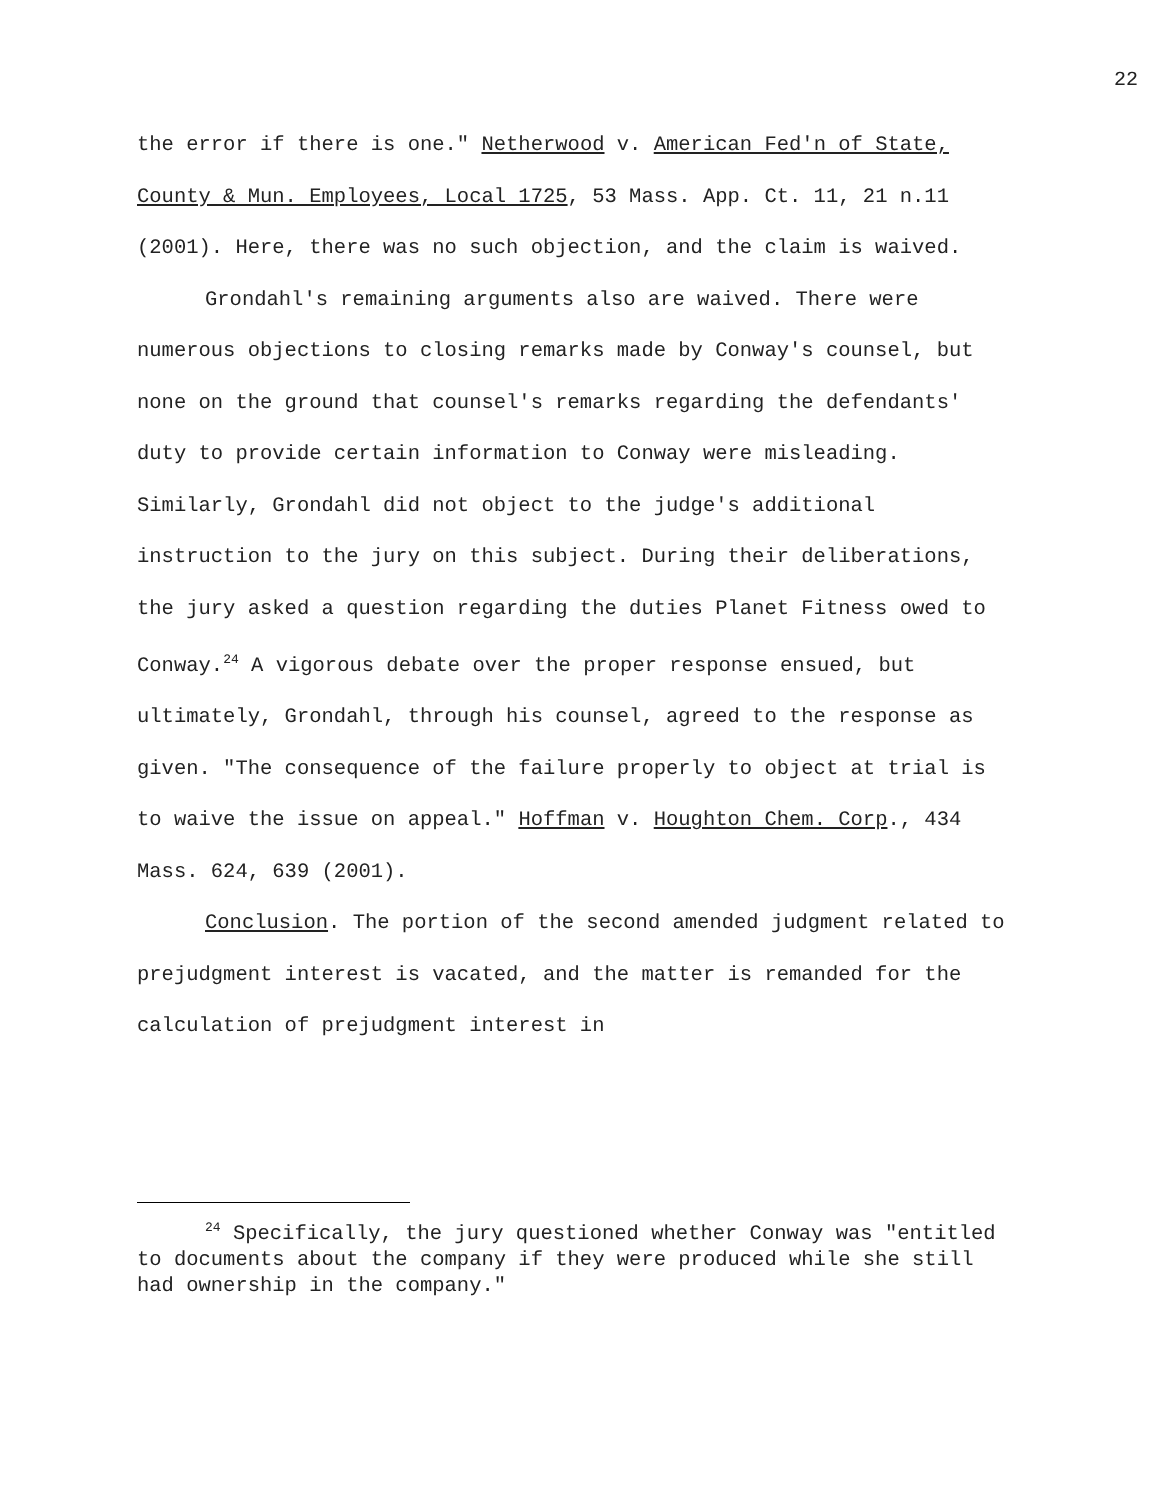22
the error if there is one." Netherwood v. American Fed'n of State, County & Mun. Employees, Local 1725, 53 Mass. App. Ct. 11, 21 n.11 (2001). Here, there was no such objection, and the claim is waived.
Grondahl's remaining arguments also are waived. There were numerous objections to closing remarks made by Conway's counsel, but none on the ground that counsel's remarks regarding the defendants' duty to provide certain information to Conway were misleading. Similarly, Grondahl did not object to the judge's additional instruction to the jury on this subject. During their deliberations, the jury asked a question regarding the duties Planet Fitness owed to Conway.<sup>24</sup> A vigorous debate over the proper response ensued, but ultimately, Grondahl, through his counsel, agreed to the response as given. "The consequence of the failure properly to object at trial is to waive the issue on appeal." Hoffman v. Houghton Chem. Corp., 434 Mass. 624, 639 (2001).
Conclusion. The portion of the second amended judgment related to prejudgment interest is vacated, and the matter is remanded for the calculation of prejudgment interest in
<sup>24</sup> Specifically, the jury questioned whether Conway was "entitled to documents about the company if they were produced while she still had ownership in the company."